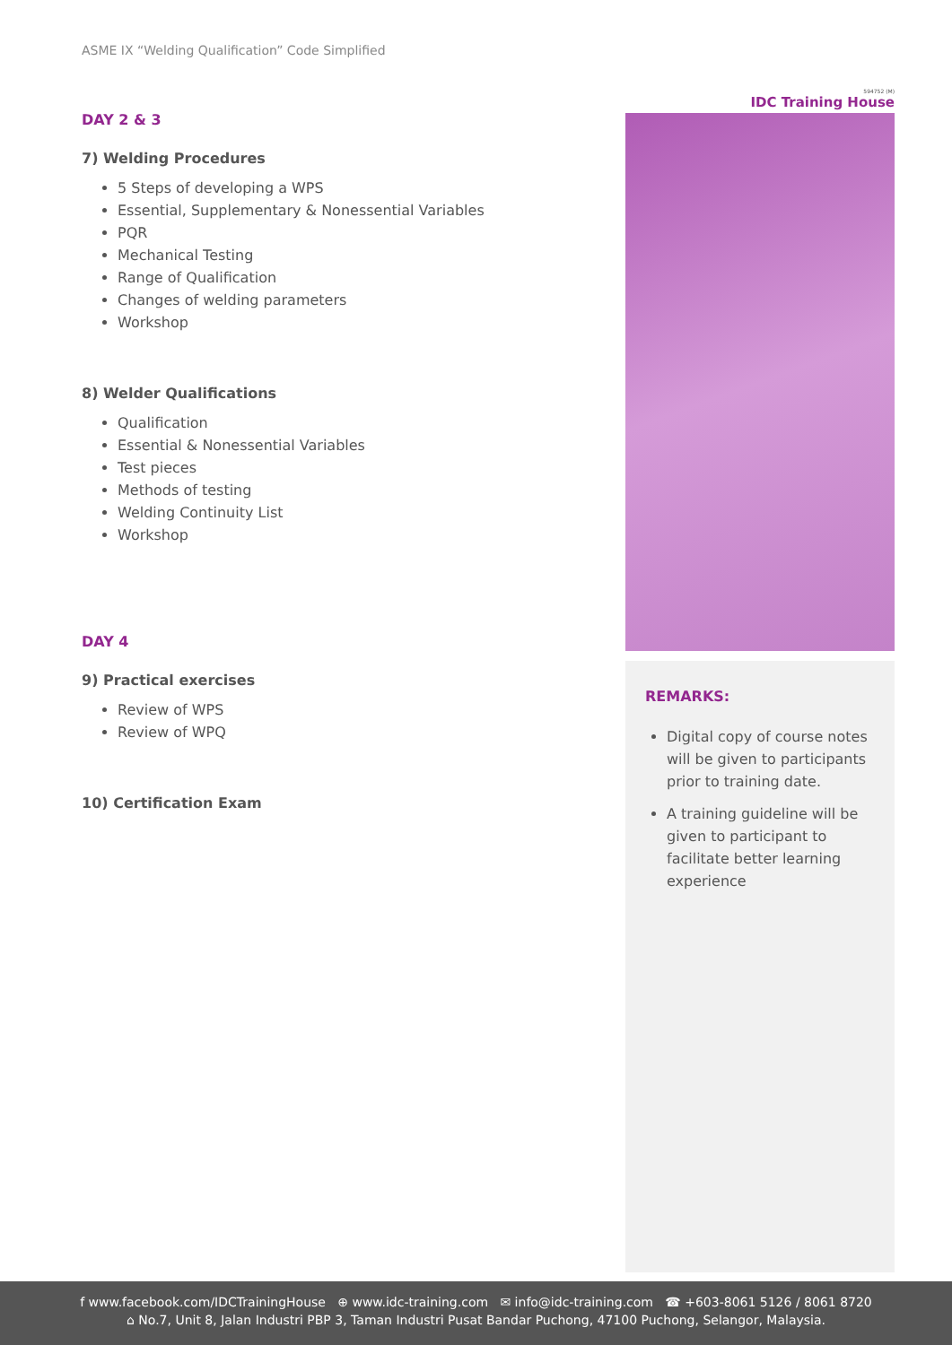ASME IX “Welding Qualification” Code Simplified
DAY 2 & 3
7) Welding Procedures
5 Steps of developing a WPS
Essential, Supplementary & Nonessential Variables
PQR
Mechanical Testing
Range of Qualification
Changes of welding parameters
Workshop
8) Welder Qualifications
Qualification
Essential & Nonessential Variables
Test pieces
Methods of testing
Welding Continuity List
Workshop
DAY 4
9) Practical exercises
Review of WPS
Review of WPQ
10) Certification Exam
594752 (M)
IDC Training House
REMARKS:
Digital copy of course notes will be given to participants prior to training date.
A training guideline will be given to participant to facilitate better learning experience
f www.facebook.com/IDCTrainingHouse ⊕ www.idc-training.com ✉ info@idc-training.com ☎ +603-8061 5126 / 8061 8720
⌂ No.7, Unit 8, Jalan Industri PBP 3, Taman Industri Pusat Bandar Puchong, 47100 Puchong, Selangor, Malaysia.